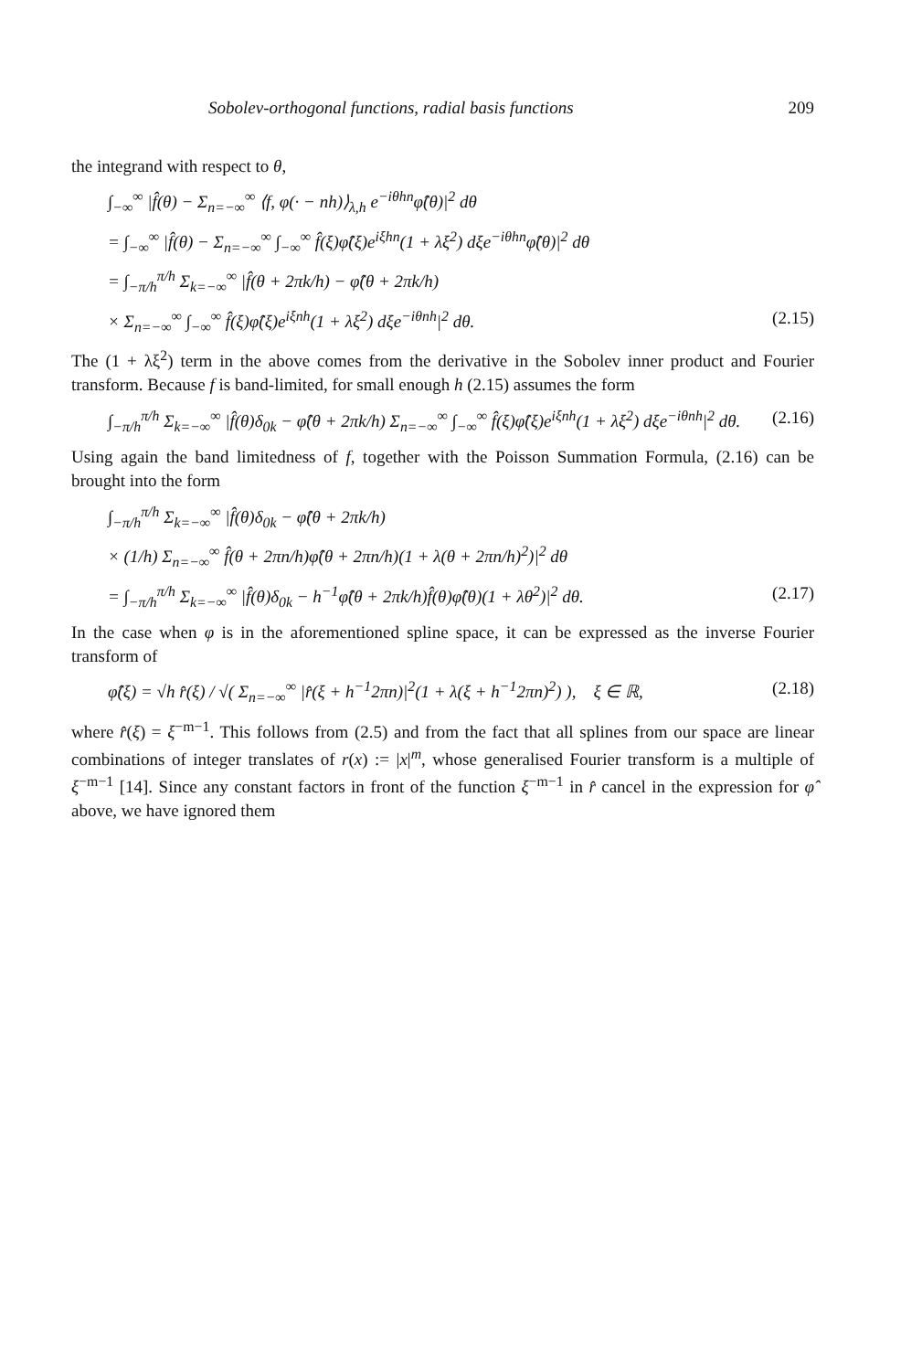Sobolev-orthogonal functions, radial basis functions 209
the integrand with respect to θ,
∫<sub>−∞</sub><sup>∞</sup> |f̂(θ) − Σ<sub>n=−∞</sub><sup>∞</sup> ⟨f, φ(· − nh)⟩<sub>λ,h</sub> e<sup>−iθhn</sup>φ̂(θ)|<sup>2</sup> dθ
= ∫<sub>−∞</sub><sup>∞</sup> |f̂(θ) − Σ<sub>n=−∞</sub><sup>∞</sup> ∫<sub>−∞</sub><sup>∞</sup> f̂(ξ)φ̂(ξ)e<sup>iξhn</sup>(1 + λξ<sup>2</sup>) dξe<sup>−iθhn</sup>φ̂(θ)|<sup>2</sup> dθ
= ∫<sub>−π/h</sub><sup>π/h</sup> Σ<sub>k=−∞</sub><sup>∞</sup> |f̂(θ + 2πk/h) − φ̂(θ + 2πk/h)
× Σ<sub>n=−∞</sub><sup>∞</sup> ∫<sub>−∞</sub><sup>∞</sup> f̂(ξ)φ̂(ξ)e<sup>iξnh</sup>(1 + λξ<sup>2</sup>) dξe<sup>−iθnh</sup>|<sup>2</sup> dθ. (2.15)
The (1 + λξ<sup>2</sup>) term in the above comes from the derivative in the Sobolev inner product and Fourier transform. Because f is band-limited, for small enough h (2.15) assumes the form
∫<sub>−π/h</sub><sup>π/h</sup> Σ<sub>k=−∞</sub><sup>∞</sup> |f̂(θ)δ<sub>0k</sub> − φ̂(θ + 2πk/h) Σ<sub>n=−∞</sub><sup>∞</sup> ∫<sub>−∞</sub><sup>∞</sup> f̂(ξ)φ̂(ξ)e<sup>iξnh</sup>(1 + λξ<sup>2</sup>) dξe<sup>−iθnh</sup>|<sup>2</sup> dθ. (2.16)
Using again the band limitedness of f, together with the Poisson Summation Formula, (2.16) can be brought into the form
∫<sub>−π/h</sub><sup>π/h</sup> Σ<sub>k=−∞</sub><sup>∞</sup> |f̂(θ)δ<sub>0k</sub> − φ̂(θ + 2πk/h)
× (1/h) Σ<sub>n=−∞</sub><sup>∞</sup> f̂(θ + 2πn/h)φ̂(θ + 2πn/h)(1 + λ(θ + 2πn/h)<sup>2</sup>)|<sup>2</sup> dθ
= ∫<sub>−π/h</sub><sup>π/h</sup> Σ<sub>k=−∞</sub><sup>∞</sup> |f̂(θ)δ<sub>0k</sub> − h<sup>−1</sup>φ̂(θ + 2πk/h)f̂(θ)φ̂(θ)(1 + λθ<sup>2</sup>)|<sup>2</sup> dθ. (2.17)
In the case when φ is in the aforementioned spline space, it can be expressed as the inverse Fourier transform of
φ̂(ξ) = √h r̂(ξ) / √( Σ<sub>n=−∞</sub><sup>∞</sup> |r̂(ξ + h<sup>−1</sup>2πn)|<sup>2</sup>(1 + λ(ξ + h<sup>−1</sup>2πn)<sup>2</sup>) ), ξ ∈ ℝ, (2.18)
where r̂(ξ) = ξ<sup>−m−1</sup>. This follows from (2.5) and from the fact that all splines from our space are linear combinations of integer translates of r(x) := |x|<sup>m</sup>, whose generalised Fourier transform is a multiple of ξ<sup>−m−1</sup> [14]. Since any constant factors in front of the function ξ<sup>−m−1</sup> in r̂ cancel in the expression for φ̂ above, we have ignored them